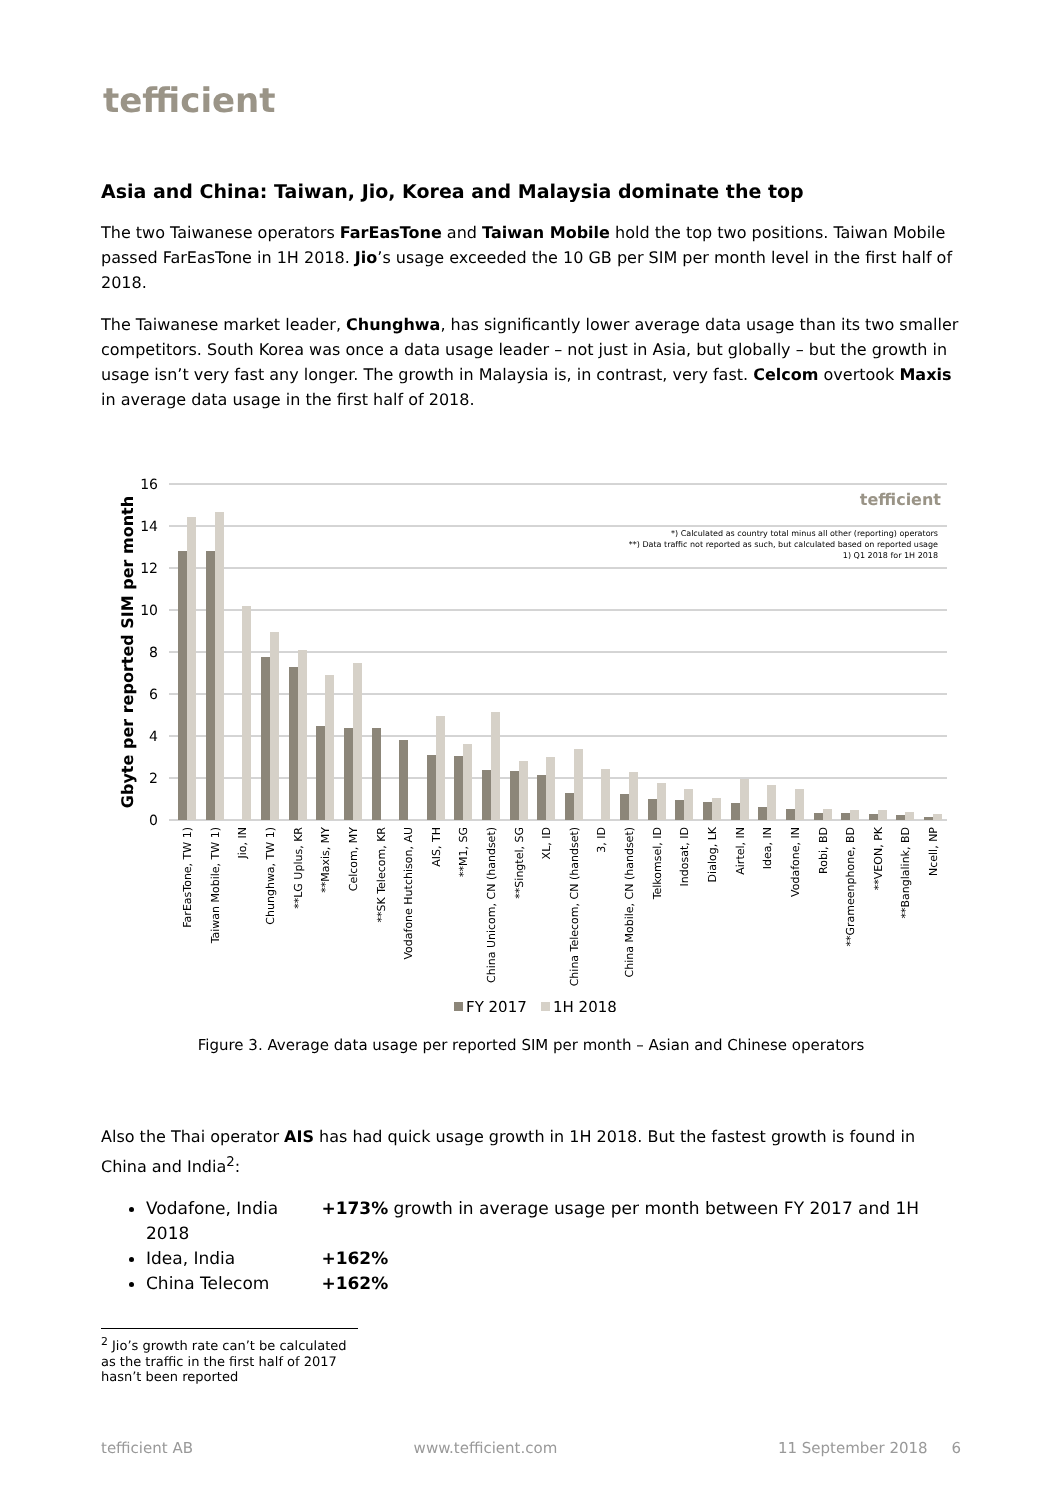tefficient
Asia and China: Taiwan, Jio, Korea and Malaysia dominate the top
The two Taiwanese operators FarEasTone and Taiwan Mobile hold the top two positions. Taiwan Mobile passed FarEasTone in 1H 2018. Jio’s usage exceeded the 10 GB per SIM per month level in the first half of 2018.
The Taiwanese market leader, Chunghwa, has significantly lower average data usage than its two smaller competitors. South Korea was once a data usage leader – not just in Asia, but globally – but the growth in usage isn’t very fast any longer. The growth in Malaysia is, in contrast, very fast. Celcom overtook Maxis in average data usage in the first half of 2018.
16
14
12
10
8
6
4
2
0
Gbyte per reported SIM per month
tefficient
*) Calculated as country total minus all other (reporting) operators
**) Data traffic not reported as such, but calculated based on reported usage
1) Q1 2018 for 1H 2018
FarEasTone, TW 1)
Taiwan Mobile, TW 1)
Jio, IN
Chunghwa, TW 1)
**LG Uplus, KR
**Maxis, MY
Celcom, MY
**SK Telecom, KR
Vodafone Hutchison, AU
AIS, TH
**M1, SG
China Unicom, CN (handset)
**Singtel, SG
XL, ID
China Telecom, CN (handset)
3, ID
China Mobile, CN (handset)
Telkomsel, ID
Indosat, ID
Dialog, LK
Airtel, IN
Idea, IN
Vodafone, IN
Robi, BD
**Grameenphone, BD
**VEON, PK
**Banglalink, BD
Ncell, NP
FY 2017
1H 2018
Figure 3. Average data usage per reported SIM per month – Asian and Chinese operators
Also the Thai operator AIS has had quick usage growth in 1H 2018. But the fastest growth is found in China and India<sup>2</sup>:
Vodafone, India +173% growth in average usage per month between FY 2017 and 1H 2018
Idea, India +162%
China Telecom +162%
<sup>2</sup> Jio’s growth rate can’t be calculated as the traffic in the first half of 2017 hasn’t been reported
tefficient AB www.tefficient.com 11 September 2018 6